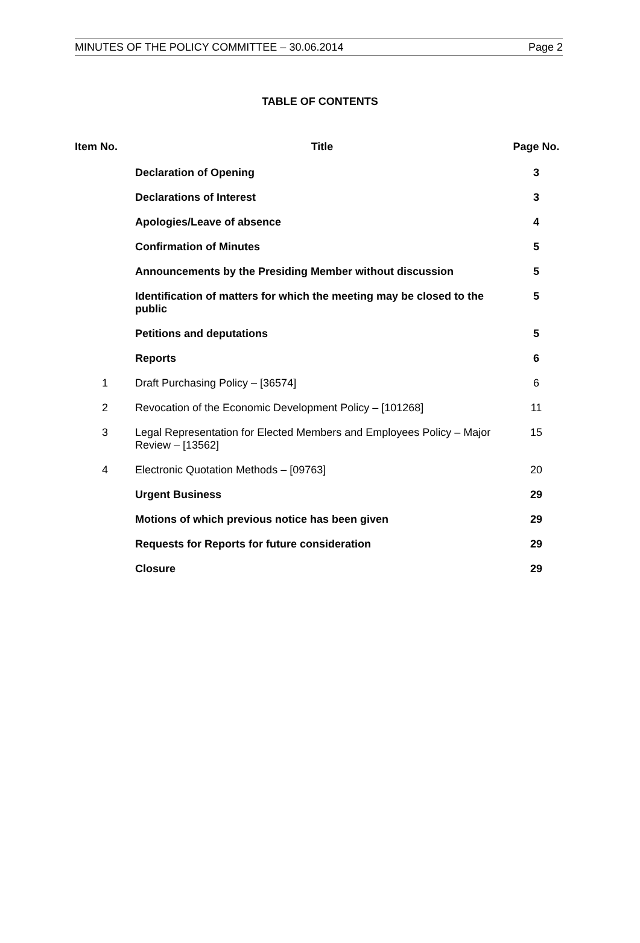MINUTES OF THE POLICY COMMITTEE – 30.06.2014 Page 2
TABLE OF CONTENTS
| Item No. | Title | Page No. |
| --- | --- | --- |
| | Declaration of Opening | 3 |
| | Declarations of Interest | 3 |
| | Apologies/Leave of absence | 4 |
| | Confirmation of Minutes | 5 |
| | Announcements by the Presiding Member without discussion | 5 |
| | Identification of matters for which the meeting may be closed to the public | 5 |
| | Petitions and deputations | 5 |
| | Reports | 6 |
| 1 | Draft Purchasing Policy – [36574] | 6 |
| 2 | Revocation of the Economic Development Policy – [101268] | 11 |
| 3 | Legal Representation for Elected Members and Employees Policy – Major Review – [13562] | 15 |
| 4 | Electronic Quotation Methods – [09763] | 20 |
| | Urgent Business | 29 |
| | Motions of which previous notice has been given | 29 |
| | Requests for Reports for future consideration | 29 |
| | Closure | 29 |